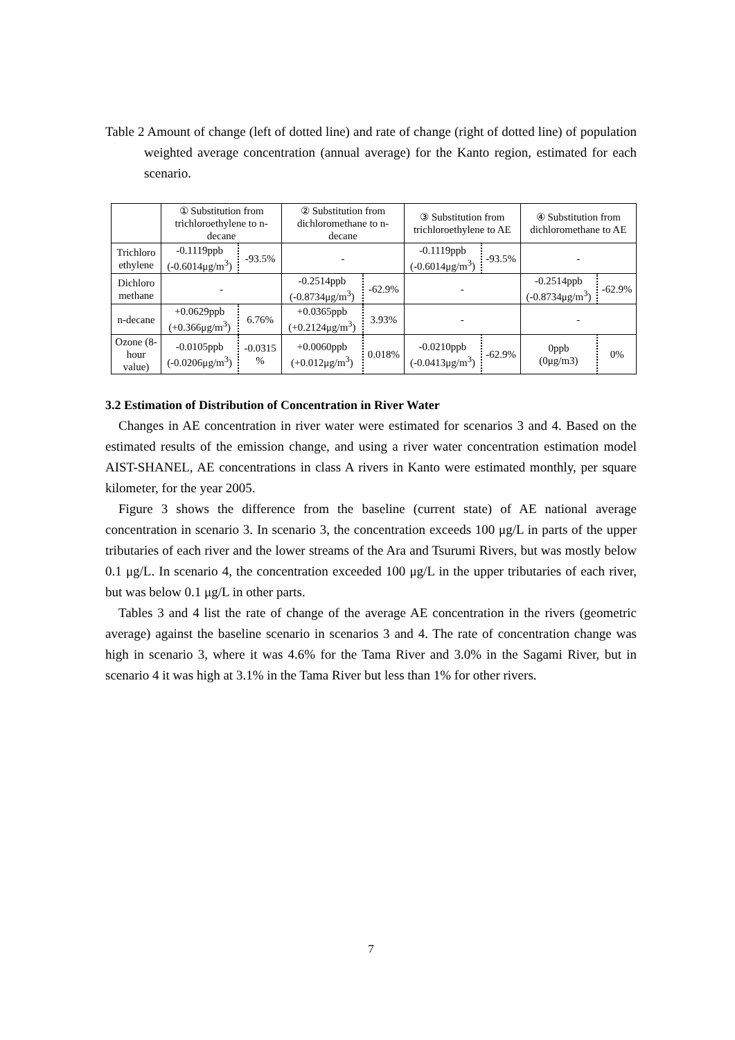Table 2 Amount of change (left of dotted line) and rate of change (right of dotted line) of population weighted average concentration (annual average) for the Kanto region, estimated for each scenario.
| | ① Substitution from trichloroethylene to n-decane | | ② Substitution from dichloromethane to n-decane | | ③ Substitution from trichloroethylene to AE | | ④ Substitution from dichloromethane to AE | |
| Trichloro ethylene | -0.1119ppb (-0.6014μg/m<sup>3</sup>) | -93.5% | - | | -0.1119ppb (-0.6014μg/m<sup>3</sup>) | -93.5% | - | |
| Dichloro methane | - | | -0.2514ppb (-0.8734μg/m<sup>3</sup>) | -62.9% | - | | -0.2514ppb (-0.8734μg/m<sup>3</sup>) | -62.9% |
| n-decane | +0.0629ppb (+0.366μg/m<sup>3</sup>) | 6.76% | +0.0365ppb (+0.2124μg/m<sup>3</sup>) | 3.93% | - | | - | |
| Ozone (8-hour value) | -0.0105ppb (-0.0206μg/m<sup>3</sup>) | -0.0315 % | +0.0060ppb (+0.012μg/m<sup>3</sup>) | 0.018% | -0.0210ppb (-0.0413μg/m<sup>3</sup>) | -62.9% | 0ppb (0μg/m3) | 0% |
3.2 Estimation of Distribution of Concentration in River Water
Changes in AE concentration in river water were estimated for scenarios 3 and 4. Based on the estimated results of the emission change, and using a river water concentration estimation model AIST-SHANEL, AE concentrations in class A rivers in Kanto were estimated monthly, per square kilometer, for the year 2005.
Figure 3 shows the difference from the baseline (current state) of AE national average concentration in scenario 3. In scenario 3, the concentration exceeds 100 μg/L in parts of the upper tributaries of each river and the lower streams of the Ara and Tsurumi Rivers, but was mostly below 0.1 μg/L. In scenario 4, the concentration exceeded 100 μg/L in the upper tributaries of each river, but was below 0.1 μg/L in other parts.
Tables 3 and 4 list the rate of change of the average AE concentration in the rivers (geometric average) against the baseline scenario in scenarios 3 and 4. The rate of concentration change was high in scenario 3, where it was 4.6% for the Tama River and 3.0% in the Sagami River, but in scenario 4 it was high at 3.1% in the Tama River but less than 1% for other rivers.
7